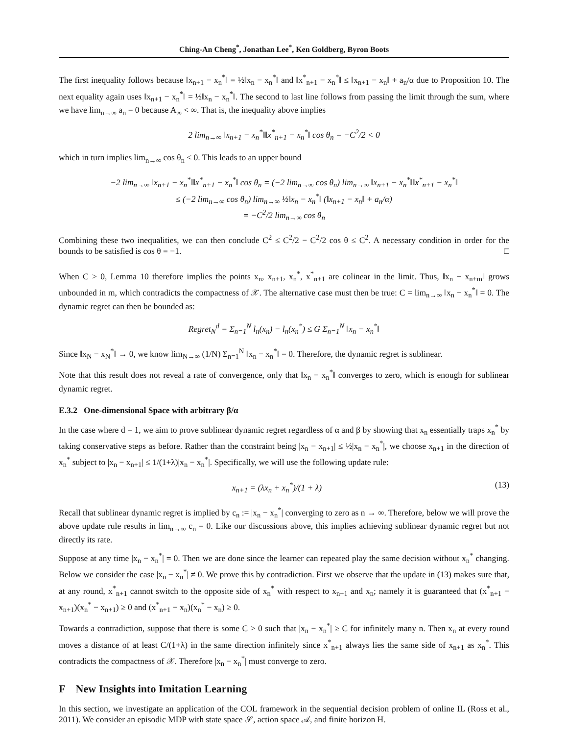Ching-An Cheng<sup>*</sup>, Jonathan Lee<sup>*</sup>, Ken Goldberg, Byron Boots
The first inequality follows because ‖x<sub>n+1</sub> − x<sub>n</sub><sup>*</sup>‖ = ½‖x<sub>n</sub> − x<sub>n</sub><sup>*</sup>‖ and ‖x<sup>*</sup><sub>n+1</sub> − x<sub>n</sub><sup>*</sup>‖ ≤ ‖x<sub>n+1</sub> − x<sub>n</sub>‖ + a<sub>n</sub>/α due to Proposition 10. The next equality again uses ‖x<sub>n+1</sub> − x<sub>n</sub><sup>*</sup>‖ = ½‖x<sub>n</sub> − x<sub>n</sub><sup>*</sup>‖. The second to last line follows from passing the limit through the sum, where we have lim<sub>n→∞</sub> a<sub>n</sub> = 0 because A<sub>∞</sub> < ∞. That is, the inequality above implies
2 lim<sub>n→∞</sub> ‖x<sub>n+1</sub> − x<sub>n</sub><sup>*</sup>‖‖x<sup>*</sup><sub>n+1</sub> − x<sub>n</sub><sup>*</sup>‖ cos θ<sub>n</sub> = −C<sup>2</sup>/2 < 0
which in turn implies lim<sub>n→∞</sub> cos θ<sub>n</sub> < 0. This leads to an upper bound
−2 lim<sub>n→∞</sub> ‖x<sub>n+1</sub> − x<sub>n</sub><sup>*</sup>‖‖x<sup>*</sup><sub>n+1</sub> − x<sub>n</sub><sup>*</sup>‖ cos θ<sub>n</sub> = (−2 lim<sub>n→∞</sub> cos θ<sub>n</sub>) lim<sub>n→∞</sub> ‖x<sub>n+1</sub> − x<sub>n</sub><sup>*</sup>‖‖x<sup>*</sup><sub>n+1</sub> − x<sub>n</sub><sup>*</sup>‖
≤ (−2 lim<sub>n→∞</sub> cos θ<sub>n</sub>) lim<sub>n→∞</sub> ½‖x<sub>n</sub> − x<sub>n</sub><sup>*</sup>‖ (‖x<sub>n+1</sub> − x<sub>n</sub>‖ + a<sub>n</sub>/α)
= −C<sup>2</sup>/2 lim<sub>n→∞</sub> cos θ<sub>n</sub>
Combining these two inequalities, we can then conclude C<sup>2</sup> ≤ C<sup>2</sup>/2 − C<sup>2</sup>/2 cos θ ≤ C<sup>2</sup>. A necessary condition in order for the bounds to be satisfied is cos θ = −1. □
When C > 0, Lemma 10 therefore implies the points x<sub>n</sub>, x<sub>n+1</sub>, x<sub>n</sub><sup>*</sup>, x<sup>*</sup><sub>n+1</sub> are colinear in the limit. Thus, ‖x<sub>n</sub> − x<sub>n+m</sub>‖ grows unbounded in m, which contradicts the compactness of 𝒳. The alternative case must then be true: C = lim<sub>n→∞</sub> ‖x<sub>n</sub> − x<sub>n</sub><sup>*</sup>‖ = 0. The dynamic regret can then be bounded as:
Regret<sub>N</sub><sup>d</sup> = Σ<sub>n=1</sub><sup>N</sup> l<sub>n</sub>(x<sub>n</sub>) − l<sub>n</sub>(x<sub>n</sub><sup>*</sup>) ≤ G Σ<sub>n=1</sub><sup>N</sup> ‖x<sub>n</sub> − x<sub>n</sub><sup>*</sup>‖
Since ‖x<sub>N</sub> − x<sub>N</sub><sup>*</sup>‖ → 0, we know lim<sub>N→∞</sub> (1/N) Σ<sub>n=1</sub><sup>N</sup> ‖x<sub>n</sub> − x<sub>n</sub><sup>*</sup>‖ = 0. Therefore, the dynamic regret is sublinear.
Note that this result does not reveal a rate of convergence, only that ‖x<sub>n</sub> − x<sub>n</sub><sup>*</sup>‖ converges to zero, which is enough for sublinear dynamic regret.
E.3.2 One-dimensional Space with arbitrary β/α
In the case where d = 1, we aim to prove sublinear dynamic regret regardless of α and β by showing that x<sub>n</sub> essentially traps x<sub>n</sub><sup>*</sup> by taking conservative steps as before. Rather than the constraint being |x<sub>n</sub> − x<sub>n+1</sub>| ≤ ½|x<sub>n</sub> − x<sub>n</sub><sup>*</sup>|, we choose x<sub>n+1</sub> in the direction of x<sub>n</sub><sup>*</sup> subject to |x<sub>n</sub> − x<sub>n+1</sub>| ≤ 1/(1+λ)|x<sub>n</sub> − x<sub>n</sub><sup>*</sup>|. Specifically, we will use the following update rule:
x<sub>n+1</sub> = (λx<sub>n</sub> + x<sub>n</sub><sup>*</sup>)/(1 + λ) (13)
Recall that sublinear dynamic regret is implied by c<sub>n</sub> := |x<sub>n</sub> − x<sub>n</sub><sup>*</sup>| converging to zero as n → ∞. Therefore, below we will prove the above update rule results in lim<sub>n→∞</sub> c<sub>n</sub> = 0. Like our discussions above, this implies achieving sublinear dynamic regret but not directly its rate.
Suppose at any time |x<sub>n</sub> − x<sub>n</sub><sup>*</sup>| = 0. Then we are done since the learner can repeated play the same decision without x<sub>n</sub><sup>*</sup> changing. Below we consider the case |x<sub>n</sub> − x<sub>n</sub><sup>*</sup>| ≠ 0. We prove this by contradiction. First we observe that the update in (13) makes sure that, at any round, x<sup>*</sup><sub>n+1</sub> cannot switch to the opposite side of x<sub>n</sub><sup>*</sup> with respect to x<sub>n+1</sub> and x<sub>n</sub>; namely it is guaranteed that (x<sup>*</sup><sub>n+1</sub> − x<sub>n+1</sub>)(x<sub>n</sub><sup>*</sup> − x<sub>n+1</sub>) ≥ 0 and (x<sup>*</sup><sub>n+1</sub> − x<sub>n</sub>)(x<sub>n</sub><sup>*</sup> − x<sub>n</sub>) ≥ 0.
Towards a contradiction, suppose that there is some C > 0 such that |x<sub>n</sub> − x<sub>n</sub><sup>*</sup>| ≥ C for infinitely many n. Then x<sub>n</sub> at every round moves a distance of at least C/(1+λ) in the same direction infinitely since x<sup>*</sup><sub>n+1</sub> always lies the same side of x<sub>n+1</sub> as x<sub>n</sub><sup>*</sup>. This contradicts the compactness of 𝒳. Therefore |x<sub>n</sub> − x<sub>n</sub><sup>*</sup>| must converge to zero.
F New Insights into Imitation Learning
In this section, we investigate an application of the COL framework in the sequential decision problem of online IL (Ross et al., 2011). We consider an episodic MDP with state space 𝒮, action space 𝒜, and finite horizon H.